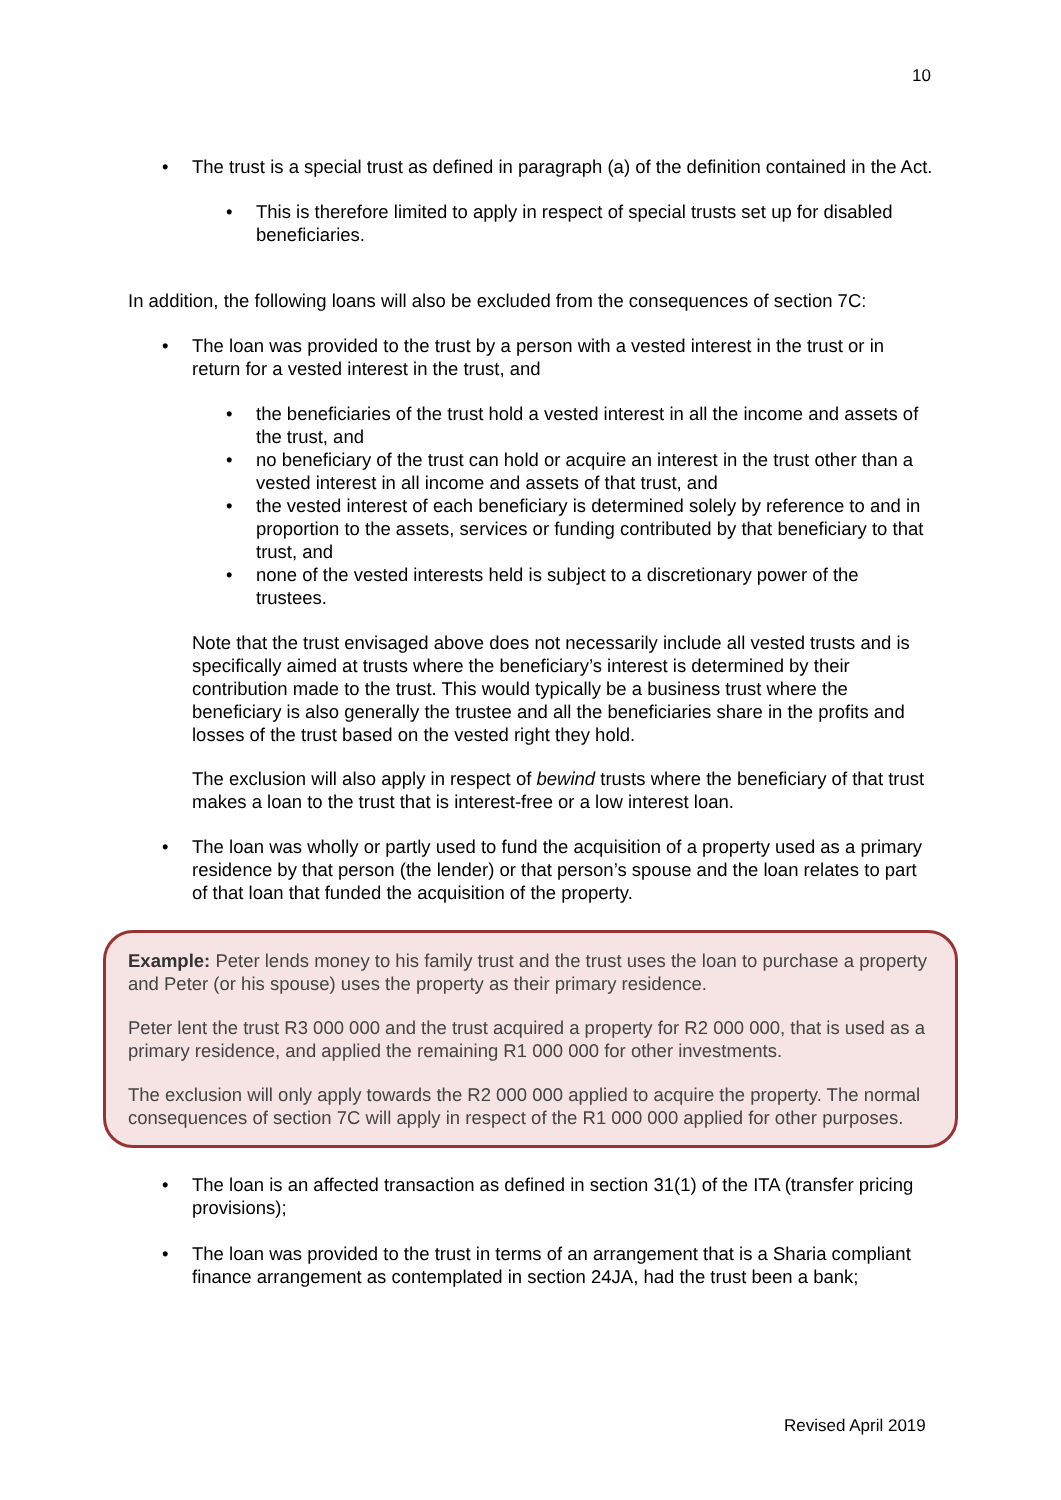10
The trust is a special trust as defined in paragraph (a) of the definition contained in the Act.
This is therefore limited to apply in respect of special trusts set up for disabled beneficiaries.
In addition, the following loans will also be excluded from the consequences of section 7C:
The loan was provided to the trust by a person with a vested interest in the trust or in return for a vested interest in the trust, and
the beneficiaries of the trust hold a vested interest in all the income and assets of the trust, and
no beneficiary of the trust can hold or acquire an interest in the trust other than a vested interest in all income and assets of that trust, and
the vested interest of each beneficiary is determined solely by reference to and in proportion to the assets, services or funding contributed by that beneficiary to that trust, and
none of the vested interests held is subject to a discretionary power of the trustees.
Note that the trust envisaged above does not necessarily include all vested trusts and is specifically aimed at trusts where the beneficiary’s interest is determined by their contribution made to the trust. This would typically be a business trust where the beneficiary is also generally the trustee and all the beneficiaries share in the profits and losses of the trust based on the vested right they hold.
The exclusion will also apply in respect of bewind trusts where the beneficiary of that trust makes a loan to the trust that is interest-free or a low interest loan.
The loan was wholly or partly used to fund the acquisition of a property used as a primary residence by that person (the lender) or that person’s spouse and the loan relates to part of that loan that funded the acquisition of the property.
Example: Peter lends money to his family trust and the trust uses the loan to purchase a property and Peter (or his spouse) uses the property as their primary residence.
Peter lent the trust R3 000 000 and the trust acquired a property for R2 000 000, that is used as a primary residence, and applied the remaining R1 000 000 for other investments.
The exclusion will only apply towards the R2 000 000 applied to acquire the property. The normal consequences of section 7C will apply in respect of the R1 000 000 applied for other purposes.
The loan is an affected transaction as defined in section 31(1) of the ITA (transfer pricing provisions);
The loan was provided to the trust in terms of an arrangement that is a Sharia compliant finance arrangement as contemplated in section 24JA, had the trust been a bank;
Revised April 2019